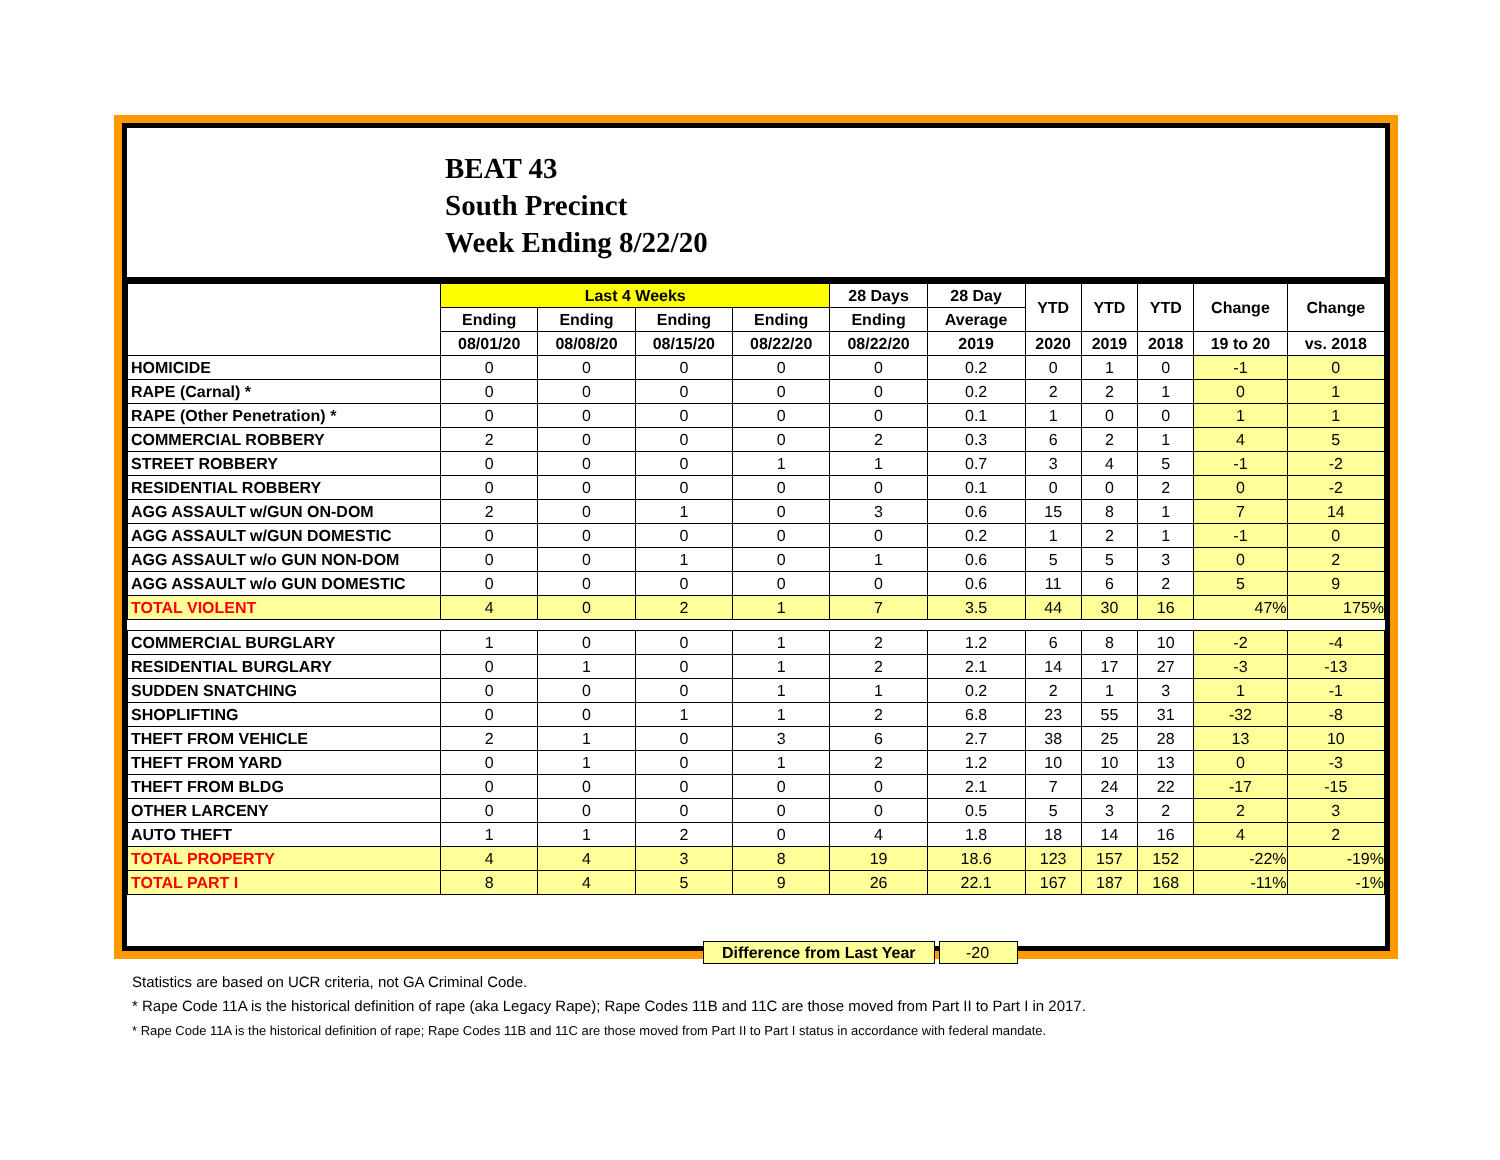BEAT 43
South Precinct
Week Ending 8/22/20
| | Last 4 Weeks | | | | 28 Days | 28 Day | YTD | YTD | YTD | Change | Change |
| --- | --- | --- | --- | --- | --- | --- | --- | --- | --- | --- | --- |
| | Ending | Ending | Ending | Ending | Ending | Average | | | | | |
| | 08/01/20 | 08/08/20 | 08/15/20 | 08/22/20 | 08/22/20 | 2019 | 2020 | 2019 | 2018 | 19 to 20 | vs. 2018 |
| HOMICIDE | 0 | 0 | 0 | 0 | 0 | 0.2 | 0 | 1 | 0 | -1 | 0 |
| RAPE (Carnal) * | 0 | 0 | 0 | 0 | 0 | 0.2 | 2 | 2 | 1 | 0 | 1 |
| RAPE (Other Penetration) * | 0 | 0 | 0 | 0 | 0 | 0.1 | 1 | 0 | 0 | 1 | 1 |
| COMMERCIAL ROBBERY | 2 | 0 | 0 | 0 | 2 | 0.3 | 6 | 2 | 1 | 4 | 5 |
| STREET ROBBERY | 0 | 0 | 0 | 1 | 1 | 0.7 | 3 | 4 | 5 | -1 | -2 |
| RESIDENTIAL ROBBERY | 0 | 0 | 0 | 0 | 0 | 0.1 | 0 | 0 | 2 | 0 | -2 |
| AGG ASSAULT w/GUN ON-DOM | 2 | 0 | 1 | 0 | 3 | 0.6 | 15 | 8 | 1 | 7 | 14 |
| AGG ASSAULT w/GUN DOMESTIC | 0 | 0 | 0 | 0 | 0 | 0.2 | 1 | 2 | 1 | -1 | 0 |
| AGG ASSAULT w/o GUN NON-DOM | 0 | 0 | 1 | 0 | 1 | 0.6 | 5 | 5 | 3 | 0 | 2 |
| AGG ASSAULT w/o GUN DOMESTIC | 0 | 0 | 0 | 0 | 0 | 0.6 | 11 | 6 | 2 | 5 | 9 |
| TOTAL VIOLENT | 4 | 0 | 2 | 1 | 7 | 3.5 | 44 | 30 | 16 | 47% | 175% |
| COMMERCIAL BURGLARY | 1 | 0 | 0 | 1 | 2 | 1.2 | 6 | 8 | 10 | -2 | -4 |
| RESIDENTIAL BURGLARY | 0 | 1 | 0 | 1 | 2 | 2.1 | 14 | 17 | 27 | -3 | -13 |
| SUDDEN SNATCHING | 0 | 0 | 0 | 1 | 1 | 0.2 | 2 | 1 | 3 | 1 | -1 |
| SHOPLIFTING | 0 | 0 | 1 | 1 | 2 | 6.8 | 23 | 55 | 31 | -32 | -8 |
| THEFT FROM VEHICLE | 2 | 1 | 0 | 3 | 6 | 2.7 | 38 | 25 | 28 | 13 | 10 |
| THEFT FROM YARD | 0 | 1 | 0 | 1 | 2 | 1.2 | 10 | 10 | 13 | 0 | -3 |
| THEFT FROM BLDG | 0 | 0 | 0 | 0 | 0 | 2.1 | 7 | 24 | 22 | -17 | -15 |
| OTHER LARCENY | 0 | 0 | 0 | 0 | 0 | 0.5 | 5 | 3 | 2 | 2 | 3 |
| AUTO THEFT | 1 | 1 | 2 | 0 | 4 | 1.8 | 18 | 14 | 16 | 4 | 2 |
| TOTAL PROPERTY | 4 | 4 | 3 | 8 | 19 | 18.6 | 123 | 157 | 152 | -22% | -19% |
| TOTAL PART I | 8 | 4 | 5 | 9 | 26 | 22.1 | 167 | 187 | 168 | -11% | -1% |
Difference from Last Year -20
Statistics are based on UCR criteria, not GA Criminal Code.
* Rape Code 11A is the historical definition of rape (aka Legacy Rape); Rape Codes 11B and 11C are those moved from Part II to Part I in 2017.
* Rape Code 11A is the historical definition of rape; Rape Codes 11B and 11C are those moved from Part II to Part I status in accordance with federal mandate.